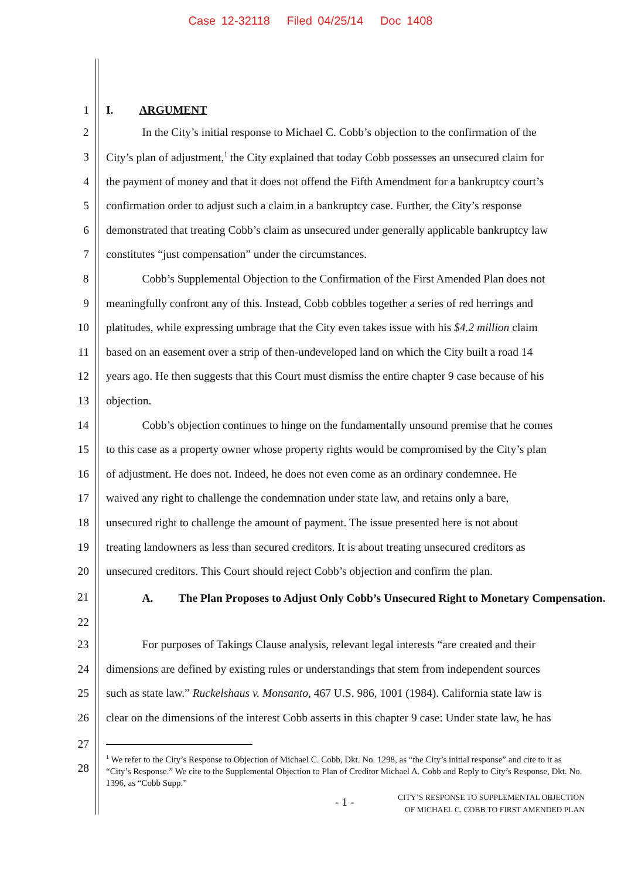Case 12-32118 Filed 04/25/14 Doc 1408
1 I. ARGUMENT
2 In the City’s initial response to Michael C. Cobb’s objection to the confirmation of the
3 City’s plan of adjustment,<sup>1</sup> the City explained that today Cobb possesses an unsecured claim for
4 the payment of money and that it does not offend the Fifth Amendment for a bankruptcy court’s
5 confirmation order to adjust such a claim in a bankruptcy case. Further, the City’s response
6 demonstrated that treating Cobb’s claim as unsecured under generally applicable bankruptcy law
7 constitutes “just compensation” under the circumstances.
8 Cobb’s Supplemental Objection to the Confirmation of the First Amended Plan does not
9 meaningfully confront any of this. Instead, Cobb cobbles together a series of red herrings and
10 platitudes, while expressing umbrage that the City even takes issue with his $4.2 million claim
11 based on an easement over a strip of then-undeveloped land on which the City built a road 14
12 years ago. He then suggests that this Court must dismiss the entire chapter 9 case because of his
13 objection.
14 Cobb’s objection continues to hinge on the fundamentally unsound premise that he comes
15 to this case as a property owner whose property rights would be compromised by the City’s plan
16 of adjustment. He does not. Indeed, he does not even come as an ordinary condemnee. He
17 waived any right to challenge the condemnation under state law, and retains only a bare,
18 unsecured right to challenge the amount of payment. The issue presented here is not about
19 treating landowners as less than secured creditors. It is about treating unsecured creditors as
20 unsecured creditors. This Court should reject Cobb’s objection and confirm the plan.
21 A. The Plan Proposes to Adjust Only Cobb’s Unsecured Right to Monetary Compensation.
22
23 For purposes of Takings Clause analysis, relevant legal interests “are created and their
24 dimensions are defined by existing rules or understandings that stem from independent sources
25 such as state law.” Ruckelshaus v. Monsanto, 467 U.S. 986, 1001 (1984). California state law is
26 clear on the dimensions of the interest Cobb asserts in this chapter 9 case: Under state law, he has
27
28
<sup>1</sup> We refer to the City’s Response to Objection of Michael C. Cobb, Dkt. No. 1298, as “the City’s initial response” and cite to it as “City’s Response.” We cite to the Supplemental Objection to Plan of Creditor Michael A. Cobb and Reply to City’s Response, Dkt. No. 1396, as “Cobb Supp.”
- 1 - CITY’S RESPONSE TO SUPPLEMENTAL OBJECTION
OF MICHAEL C. COBB TO FIRST AMENDED PLAN